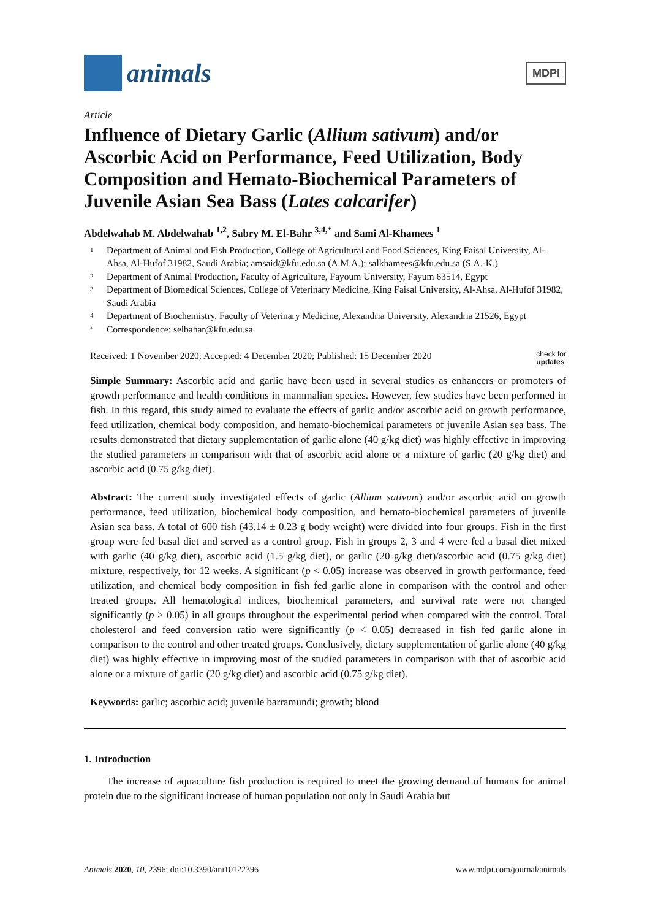animals
MDPI
Article
Influence of Dietary Garlic (Allium sativum) and/or Ascorbic Acid on Performance, Feed Utilization, Body Composition and Hemato-Biochemical Parameters of Juvenile Asian Sea Bass (Lates calcarifer)
Abdelwahab M. Abdelwahab <sup>1,2</sup>, Sabry M. El-Bahr <sup>3,4,*</sup> and Sami Al-Khamees <sup>1</sup>
1 Department of Animal and Fish Production, College of Agricultural and Food Sciences, King Faisal University, Al-Ahsa, Al-Hufof 31982, Saudi Arabia; amsaid@kfu.edu.sa (A.M.A.); salkhamees@kfu.edu.sa (S.A.-K.)
2 Department of Animal Production, Faculty of Agriculture, Fayoum University, Fayum 63514, Egypt
3 Department of Biomedical Sciences, College of Veterinary Medicine, King Faisal University, Al-Ahsa, Al-Hufof 31982, Saudi Arabia
4 Department of Biochemistry, Faculty of Veterinary Medicine, Alexandria University, Alexandria 21526, Egypt
* Correspondence: selbahar@kfu.edu.sa
Received: 1 November 2020; Accepted: 4 December 2020; Published: 15 December 2020 check for
updates
Simple Summary: Ascorbic acid and garlic have been used in several studies as enhancers or promoters of growth performance and health conditions in mammalian species. However, few studies have been performed in fish. In this regard, this study aimed to evaluate the effects of garlic and/or ascorbic acid on growth performance, feed utilization, chemical body composition, and hemato-biochemical parameters of juvenile Asian sea bass. The results demonstrated that dietary supplementation of garlic alone (40 g/kg diet) was highly effective in improving the studied parameters in comparison with that of ascorbic acid alone or a mixture of garlic (20 g/kg diet) and ascorbic acid (0.75 g/kg diet).
Abstract: The current study investigated effects of garlic (Allium sativum) and/or ascorbic acid on growth performance, feed utilization, biochemical body composition, and hemato-biochemical parameters of juvenile Asian sea bass. A total of 600 fish (43.14 ± 0.23 g body weight) were divided into four groups. Fish in the first group were fed basal diet and served as a control group. Fish in groups 2, 3 and 4 were fed a basal diet mixed with garlic (40 g/kg diet), ascorbic acid (1.5 g/kg diet), or garlic (20 g/kg diet)/ascorbic acid (0.75 g/kg diet) mixture, respectively, for 12 weeks. A significant (p < 0.05) increase was observed in growth performance, feed utilization, and chemical body composition in fish fed garlic alone in comparison with the control and other treated groups. All hematological indices, biochemical parameters, and survival rate were not changed significantly (p > 0.05) in all groups throughout the experimental period when compared with the control. Total cholesterol and feed conversion ratio were significantly (p < 0.05) decreased in fish fed garlic alone in comparison to the control and other treated groups. Conclusively, dietary supplementation of garlic alone (40 g/kg diet) was highly effective in improving most of the studied parameters in comparison with that of ascorbic acid alone or a mixture of garlic (20 g/kg diet) and ascorbic acid (0.75 g/kg diet).
Keywords: garlic; ascorbic acid; juvenile barramundi; growth; blood
1. Introduction
The increase of aquaculture fish production is required to meet the growing demand of humans for animal protein due to the significant increase of human population not only in Saudi Arabia but
Animals 2020, 10, 2396; doi:10.3390/ani10122396 www.mdpi.com/journal/animals